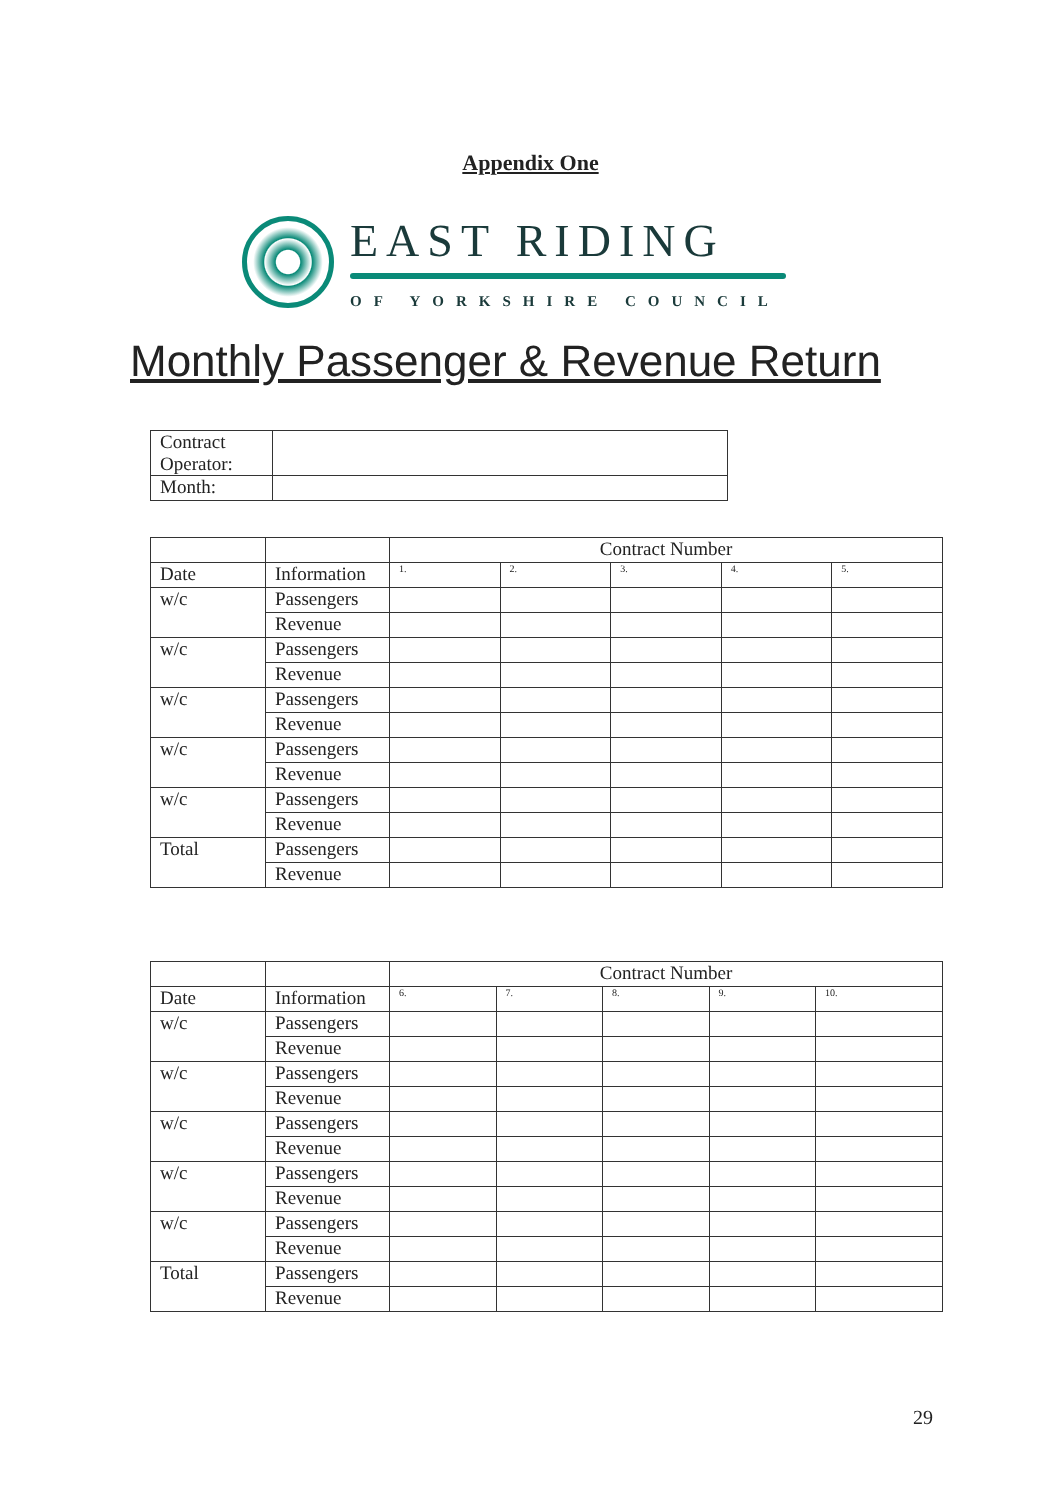Appendix One
EAST RIDING
OF YORKSHIRE COUNCIL
Monthly Passenger & Revenue Return
| Contract Operator: | |
| Month: | |
| | | Contract Number | | | | |
| Date | Information | 1. | 2. | 3. | 4. | 5. |
| w/c | Passengers | | | | | |
| | Revenue | | | | | |
| w/c | Passengers | | | | | |
| | Revenue | | | | | |
| w/c | Passengers | | | | | |
| | Revenue | | | | | |
| w/c | Passengers | | | | | |
| | Revenue | | | | | |
| w/c | Passengers | | | | | |
| | Revenue | | | | | |
| Total | Passengers | | | | | |
| | Revenue | | | | | |
| | | Contract Number | | | | |
| Date | Information | 6. | 7. | 8. | 9. | 10. |
| w/c | Passengers | | | | | |
| | Revenue | | | | | |
| w/c | Passengers | | | | | |
| | Revenue | | | | | |
| w/c | Passengers | | | | | |
| | Revenue | | | | | |
| w/c | Passengers | | | | | |
| | Revenue | | | | | |
| w/c | Passengers | | | | | |
| | Revenue | | | | | |
| Total | Passengers | | | | | |
| | Revenue | | | | | |
29